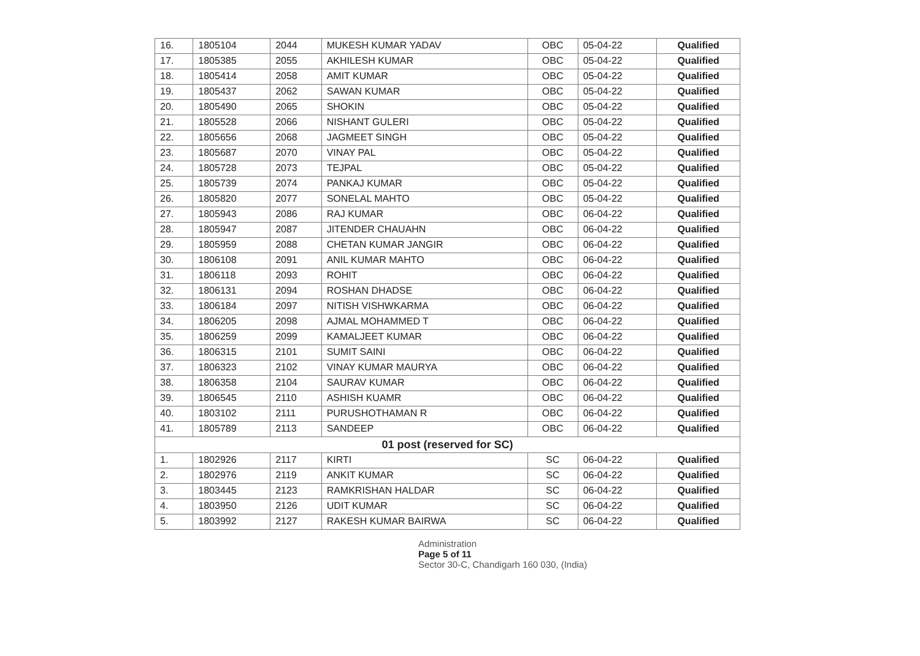| 16. | 1805104 | 2044 | MUKESH KUMAR YADAV | OBC | 05-04-22 | Qualified |
| 17. | 1805385 | 2055 | AKHILESH KUMAR | OBC | 05-04-22 | Qualified |
| 18. | 1805414 | 2058 | AMIT KUMAR | OBC | 05-04-22 | Qualified |
| 19. | 1805437 | 2062 | SAWAN KUMAR | OBC | 05-04-22 | Qualified |
| 20. | 1805490 | 2065 | SHOKIN | OBC | 05-04-22 | Qualified |
| 21. | 1805528 | 2066 | NISHANT GULERI | OBC | 05-04-22 | Qualified |
| 22. | 1805656 | 2068 | JAGMEET SINGH | OBC | 05-04-22 | Qualified |
| 23. | 1805687 | 2070 | VINAY PAL | OBC | 05-04-22 | Qualified |
| 24. | 1805728 | 2073 | TEJPAL | OBC | 05-04-22 | Qualified |
| 25. | 1805739 | 2074 | PANKAJ KUMAR | OBC | 05-04-22 | Qualified |
| 26. | 1805820 | 2077 | SONELAL MAHTO | OBC | 05-04-22 | Qualified |
| 27. | 1805943 | 2086 | RAJ KUMAR | OBC | 06-04-22 | Qualified |
| 28. | 1805947 | 2087 | JITENDER CHAUAHN | OBC | 06-04-22 | Qualified |
| 29. | 1805959 | 2088 | CHETAN KUMAR JANGIR | OBC | 06-04-22 | Qualified |
| 30. | 1806108 | 2091 | ANIL KUMAR MAHTO | OBC | 06-04-22 | Qualified |
| 31. | 1806118 | 2093 | ROHIT | OBC | 06-04-22 | Qualified |
| 32. | 1806131 | 2094 | ROSHAN DHADSE | OBC | 06-04-22 | Qualified |
| 33. | 1806184 | 2097 | NITISH VISHWKARMA | OBC | 06-04-22 | Qualified |
| 34. | 1806205 | 2098 | AJMAL MOHAMMED T | OBC | 06-04-22 | Qualified |
| 35. | 1806259 | 2099 | KAMALJEET KUMAR | OBC | 06-04-22 | Qualified |
| 36. | 1806315 | 2101 | SUMIT SAINI | OBC | 06-04-22 | Qualified |
| 37. | 1806323 | 2102 | VINAY KUMAR MAURYA | OBC | 06-04-22 | Qualified |
| 38. | 1806358 | 2104 | SAURAV KUMAR | OBC | 06-04-22 | Qualified |
| 39. | 1806545 | 2110 | ASHISH KUAMR | OBC | 06-04-22 | Qualified |
| 40. | 1803102 | 2111 | PURUSHOTHAMAN R | OBC | 06-04-22 | Qualified |
| 41. | 1805789 | 2113 | SANDEEP | OBC | 06-04-22 | Qualified |
| 01 post (reserved for SC) | | | | | | |
| 1. | 1802926 | 2117 | KIRTI | SC | 06-04-22 | Qualified |
| 2. | 1802976 | 2119 | ANKIT KUMAR | SC | 06-04-22 | Qualified |
| 3. | 1803445 | 2123 | RAMKRISHAN HALDAR | SC | 06-04-22 | Qualified |
| 4. | 1803950 | 2126 | UDIT KUMAR | SC | 06-04-22 | Qualified |
| 5. | 1803992 | 2127 | RAKESH KUMAR BAIRWA | SC | 06-04-22 | Qualified |
Administration
Page 5 of 11
Sector 30-C, Chandigarh 160 030, (India)